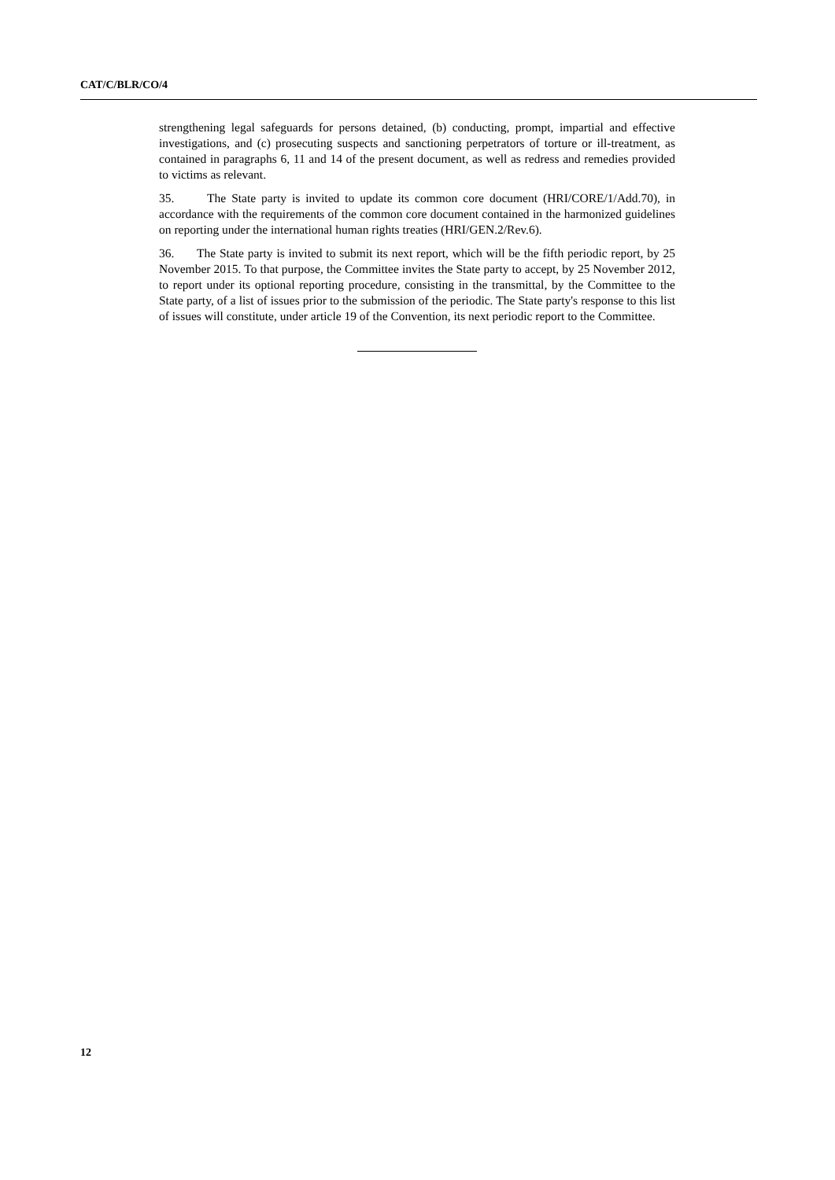CAT/C/BLR/CO/4
strengthening legal safeguards for persons detained, (b) conducting, prompt, impartial and effective investigations, and (c) prosecuting suspects and sanctioning perpetrators of torture or ill-treatment, as contained in paragraphs 6, 11 and 14 of the present document, as well as redress and remedies provided to victims as relevant.
35. The State party is invited to update its common core document (HRI/CORE/1/Add.70), in accordance with the requirements of the common core document contained in the harmonized guidelines on reporting under the international human rights treaties (HRI/GEN.2/Rev.6).
36. The State party is invited to submit its next report, which will be the fifth periodic report, by 25 November 2015. To that purpose, the Committee invites the State party to accept, by 25 November 2012, to report under its optional reporting procedure, consisting in the transmittal, by the Committee to the State party, of a list of issues prior to the submission of the periodic. The State party's response to this list of issues will constitute, under article 19 of the Convention, its next periodic report to the Committee.
12